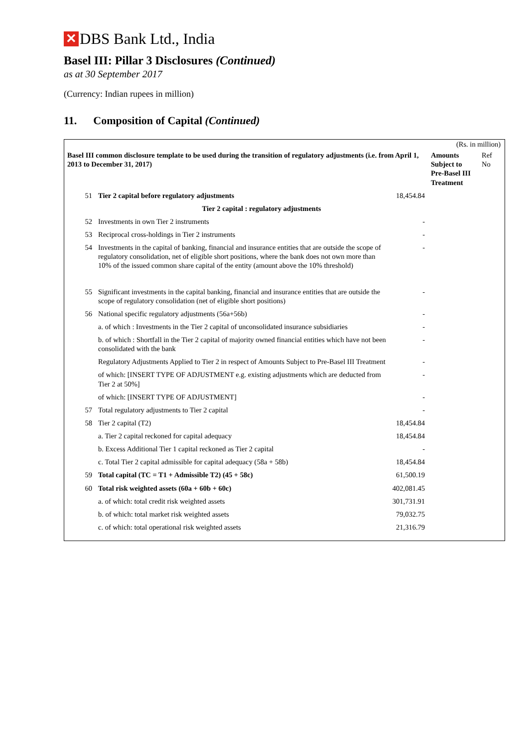✕ DBS Bank Ltd., India
Basel III: Pillar 3 Disclosures (Continued)
as at 30 September 2017
(Currency: Indian rupees in million)
11. Composition of Capital (Continued)
| (Rs. in million) | | | | |
| Basel III common disclosure template to be used during the transition of regulatory adjustments (i.e. from April 1, 2013 to December 31, 2017) | | | Amounts Subject to Pre-Basel III Treatment | Ref No |
| 51 | Tier 2 capital before regulatory adjustments | 18,454.84 | | |
| | Tier 2 capital : regulatory adjustments | | | |
| 52 | Investments in own Tier 2 instruments | - | | |
| 53 | Reciprocal cross-holdings in Tier 2 instruments | - | | |
| 54 | Investments in the capital of banking, financial and insurance entities that are outside the scope of regulatory consolidation, net of eligible short positions, where the bank does not own more than 10% of the issued common share capital of the entity (amount above the 10% threshold) | - | | |
| 55 | Significant investments in the capital banking, financial and insurance entities that are outside the scope of regulatory consolidation (net of eligible short positions) | - | | |
| 56 | National specific regulatory adjustments (56a+56b) | - | | |
| | a. of which : Investments in the Tier 2 capital of unconsolidated insurance subsidiaries | - | | |
| | b. of which : Shortfall in the Tier 2 capital of majority owned financial entities which have not been consolidated with the bank | - | | |
| | Regulatory Adjustments Applied to Tier 2 in respect of Amounts Subject to Pre-Basel III Treatment | - | | |
| | of which: [INSERT TYPE OF ADJUSTMENT e.g. existing adjustments which are deducted from Tier 2 at 50%] | - | | |
| | of which: [INSERT TYPE OF ADJUSTMENT] | - | | |
| 57 | Total regulatory adjustments to Tier 2 capital | - | | |
| 58 | Tier 2 capital (T2) | 18,454.84 | | |
| | a. Tier 2 capital reckoned for capital adequacy | 18,454.84 | | |
| | b. Excess Additional Tier 1 capital reckoned as Tier 2 capital | - | | |
| | c. Total Tier 2 capital admissible for capital adequacy (58a + 58b) | 18,454.84 | | |
| 59 | Total capital (TC = T1 + Admissible T2) (45 + 58c) | 61,500.19 | | |
| 60 | Total risk weighted assets (60a + 60b + 60c) | 402,081.45 | | |
| | a. of which: total credit risk weighted assets | 301,731.91 | | |
| | b. of which: total market risk weighted assets | 79,032.75 | | |
| | c. of which: total operational risk weighted assets | 21,316.79 | | |